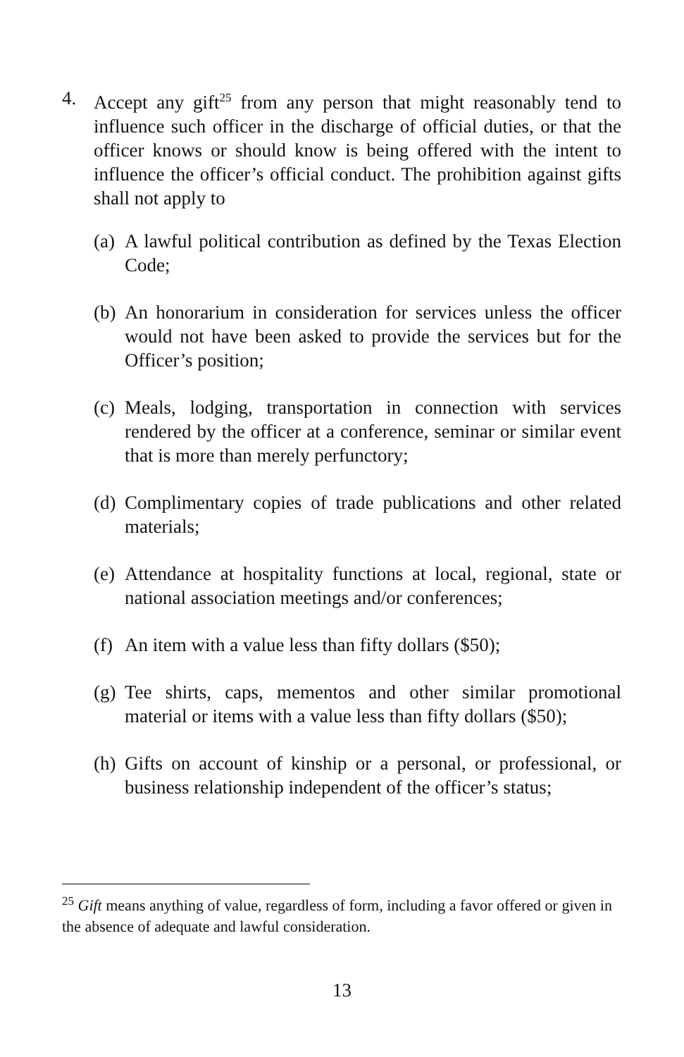4. Accept any gift<sup>25</sup> from any person that might reasonably tend to influence such officer in the discharge of official duties, or that the officer knows or should know is being offered with the intent to influence the officer’s official conduct. The prohibition against gifts shall not apply to
(a)
A lawful political contribution as defined by the Texas Election Code;
(b)
An honorarium in consideration for services unless the officer would not have been asked to provide the services but for the Officer’s position;
(c)
Meals, lodging, transportation in connection with services rendered by the officer at a conference, seminar or similar event that is more than merely perfunctory;
(d)
Complimentary copies of trade publications and other related materials;
(e)
Attendance at hospitality functions at local, regional, state or national association meetings and/or conferences;
(f)
An item with a value less than fifty dollars ($50);
(g)
Tee shirts, caps, mementos and other similar promotional material or items with a value less than fifty dollars ($50);
(h)
Gifts on account of kinship or a personal, or professional, or business relationship independent of the officer’s status;
<sup>25</sup> Gift means anything of value, regardless of form, including a favor offered or given in the absence of adequate and lawful consideration.
13